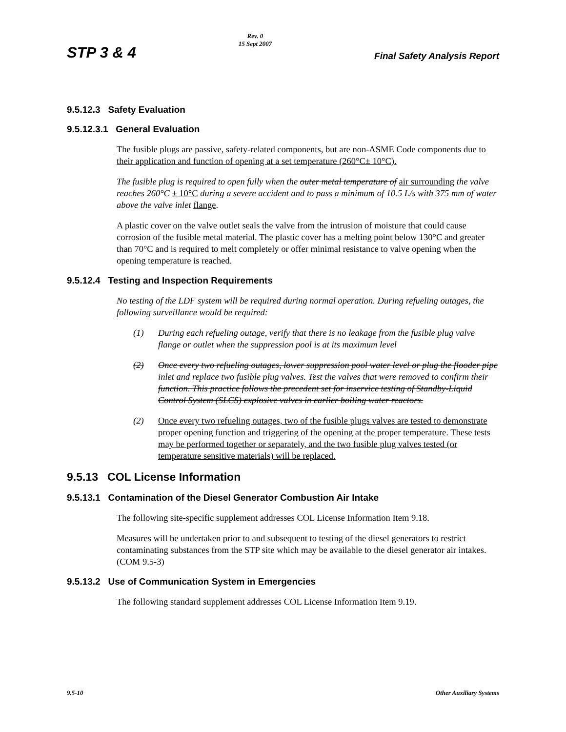STP 3 & 4
Rev. 0
15 Sept 2007
Final Safety Analysis Report
9.5.12.3 Safety Evaluation
9.5.12.3.1 General Evaluation
The fusible plugs are passive, safety-related components, but are non-ASME Code components due to their application and function of opening at a set temperature (260°C± 10°C).
The fusible plug is required to open fully when the outer metal temperature of air surrounding the valve reaches 260°C ± 10°C during a severe accident and to pass a minimum of 10.5 L/s with 375 mm of water above the valve inlet flange.
A plastic cover on the valve outlet seals the valve from the intrusion of moisture that could cause corrosion of the fusible metal material. The plastic cover has a melting point below 130°C and greater than 70°C and is required to melt completely or offer minimal resistance to valve opening when the opening temperature is reached.
9.5.12.4 Testing and Inspection Requirements
No testing of the LDF system will be required during normal operation. During refueling outages, the following surveillance would be required:
(1) During each refueling outage, verify that there is no leakage from the fusible plug valve flange or outlet when the suppression pool is at its maximum level
(2) Once every two refueling outages, lower suppression pool water level or plug the flooder pipe inlet and replace two fusible plug valves. Test the valves that were removed to confirm their function. This practice follows the precedent set for inservice testing of Standby-Liquid Control System (SLCS) explosive valves in earlier boiling water reactors.
(2) Once every two refueling outages, two of the fusible plugs valves are tested to demonstrate proper opening function and triggering of the opening at the proper temperature. These tests may be performed together or separately, and the two fusible plug valves tested (or temperature sensitive materials) will be replaced.
9.5.13 COL License Information
9.5.13.1 Contamination of the Diesel Generator Combustion Air Intake
The following site-specific supplement addresses COL License Information Item 9.18.
Measures will be undertaken prior to and subsequent to testing of the diesel generators to restrict contaminating substances from the STP site which may be available to the diesel generator air intakes. (COM 9.5-3)
9.5.13.2 Use of Communication System in Emergencies
The following standard supplement addresses COL License Information Item 9.19.
9.5-10 Other Auxiliary Systems